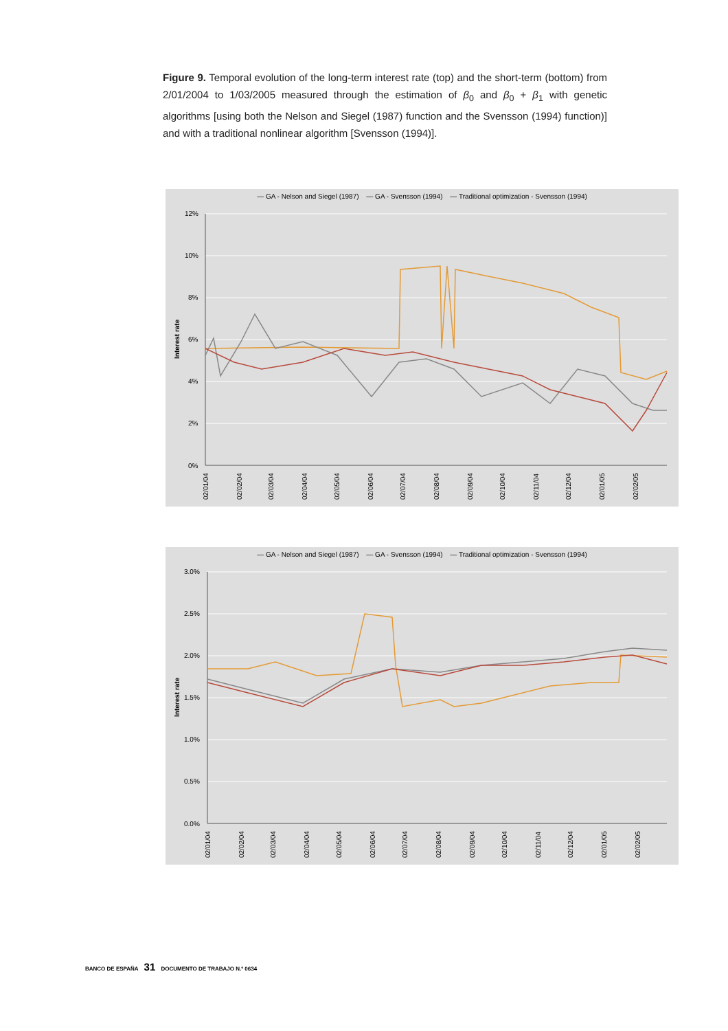Figure 9. Temporal evolution of the long-term interest rate (top) and the short-term (bottom) from 2/01/2004 to 1/03/2005 measured through the estimation of β<sub>0</sub> and β<sub>0</sub> + β<sub>1</sub> with genetic algorithms [using both the Nelson and Siegel (1987) function and the Svensson (1994) function)] and with a traditional nonlinear algorithm [Svensson (1994)].
— GA - Nelson and Siegel (1987) — GA - Svensson (1994) — Traditional optimization - Svensson (1994)
12%
10%
8%
6%
4%
2%
0%
Interest rate
02/01/04
02/02/04
02/03/04
02/04/04
02/05/04
02/06/04
02/07/04
02/08/04
02/09/04
02/10/04
02/11/04
02/12/04
02/01/05
02/02/05
— GA - Nelson and Siegel (1987) — GA - Svensson (1994) — Traditional optimization - Svensson (1994)
3.0%
2.5%
2.0%
1.5%
1.0%
0.5%
0.0%
Interest rate
02/01/04
02/02/04
02/03/04
02/04/04
02/05/04
02/06/04
02/07/04
02/08/04
02/09/04
02/10/04
02/11/04
02/12/04
02/01/05
02/02/05
BANCO DE ESPAÑA 31 DOCUMENTO DE TRABAJO N.º 0634